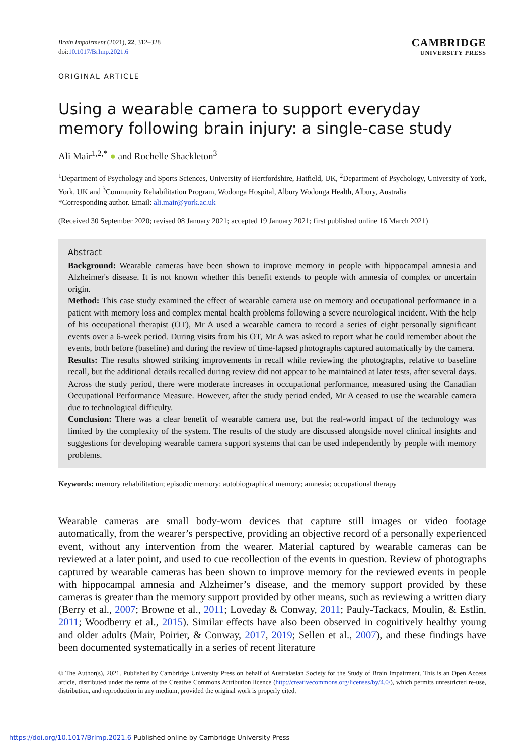Brain Impairment (2021), 22, 312–328
doi:10.1017/BrImp.2021.6
CAMBRIDGE
UNIVERSITY PRESS
ORIGINAL ARTICLE
Using a wearable camera to support everyday memory following brain injury: a single-case study
Ali Mair<sup>1,2,*</sup> ● and Rochelle Shackleton<sup>3</sup>
<sup>1</sup> Department of Psychology and Sports Sciences, University of Hertfordshire, Hatfield, UK, <sup>2</sup>Department of Psychology, University of York, York, UK and <sup>3</sup>Community Rehabilitation Program, Wodonga Hospital, Albury Wodonga Health, Albury, Australia
*Corresponding author. Email: ali.mair@york.ac.uk
(Received 30 September 2020; revised 08 January 2021; accepted 19 January 2021; first published online 16 March 2021)
Abstract
Background: Wearable cameras have been shown to improve memory in people with hippocampal amnesia and Alzheimer's disease. It is not known whether this benefit extends to people with amnesia of complex or uncertain origin.
Method: This case study examined the effect of wearable camera use on memory and occupational performance in a patient with memory loss and complex mental health problems following a severe neurological incident. With the help of his occupational therapist (OT), Mr A used a wearable camera to record a series of eight personally significant events over a 6-week period. During visits from his OT, Mr A was asked to report what he could remember about the events, both before (baseline) and during the review of time-lapsed photographs captured automatically by the camera.
Results: The results showed striking improvements in recall while reviewing the photographs, relative to baseline recall, but the additional details recalled during review did not appear to be maintained at later tests, after several days. Across the study period, there were moderate increases in occupational performance, measured using the Canadian Occupational Performance Measure. However, after the study period ended, Mr A ceased to use the wearable camera due to technological difficulty.
Conclusion: There was a clear benefit of wearable camera use, but the real-world impact of the technology was limited by the complexity of the system. The results of the study are discussed alongside novel clinical insights and suggestions for developing wearable camera support systems that can be used independently by people with memory problems.
Keywords: memory rehabilitation; episodic memory; autobiographical memory; amnesia; occupational therapy
Wearable cameras are small body-worn devices that capture still images or video footage automatically, from the wearer’s perspective, providing an objective record of a personally experienced event, without any intervention from the wearer. Material captured by wearable cameras can be reviewed at a later point, and used to cue recollection of the events in question. Review of photographs captured by wearable cameras has been shown to improve memory for the reviewed events in people with hippocampal amnesia and Alzheimer’s disease, and the memory support provided by these cameras is greater than the memory support provided by other means, such as reviewing a written diary (Berry et al., 2007; Browne et al., 2011; Loveday & Conway, 2011; Pauly-Tackacs, Moulin, & Estlin, 2011; Woodberry et al., 2015). Similar effects have also been observed in cognitively healthy young and older adults (Mair, Poirier, & Conway, 2017, 2019; Sellen et al., 2007), and these findings have been documented systematically in a series of recent literature
© The Author(s), 2021. Published by Cambridge University Press on behalf of Australasian Society for the Study of Brain Impairment. This is an Open Access article, distributed under the terms of the Creative Commons Attribution licence (http://creativecommons.org/licenses/by/4.0/), which permits unrestricted re-use, distribution, and reproduction in any medium, provided the original work is properly cited.
https://doi.org/10.1017/BrImp.2021.6 Published online by Cambridge University Press